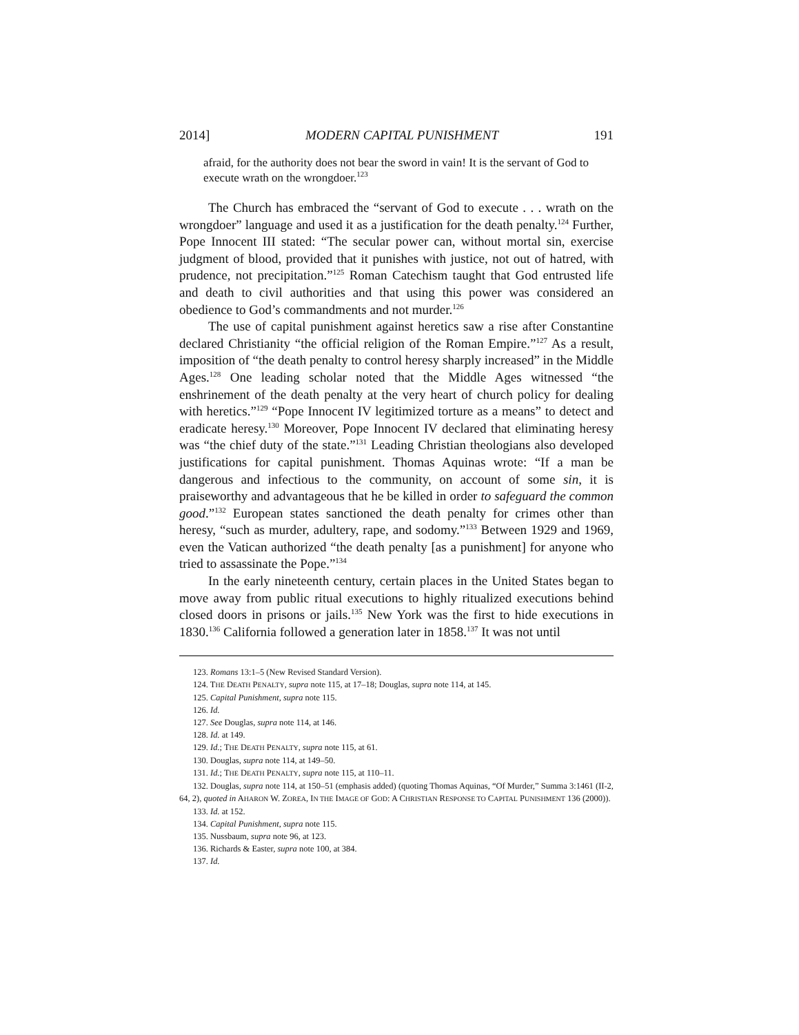2014] MODERN CAPITAL PUNISHMENT 191
afraid, for the authority does not bear the sword in vain! It is the servant of God to execute wrath on the wrongdoer.<sup>123</sup>
The Church has embraced the “servant of God to execute . . . wrath on the wrongdoer” language and used it as a justification for the death penalty.<sup>124</sup> Further, Pope Innocent III stated: “The secular power can, without mortal sin, exercise judgment of blood, provided that it punishes with justice, not out of hatred, with prudence, not precipitation.”<sup>125</sup> Roman Catechism taught that God entrusted life and death to civil authorities and that using this power was considered an obedience to God’s commandments and not murder.<sup>126</sup>
The use of capital punishment against heretics saw a rise after Constantine declared Christianity “the official religion of the Roman Empire.”<sup>127</sup> As a result, imposition of “the death penalty to control heresy sharply increased” in the Middle Ages.<sup>128</sup> One leading scholar noted that the Middle Ages witnessed “the enshrinement of the death penalty at the very heart of church policy for dealing with heretics.”<sup>129</sup> “Pope Innocent IV legitimized torture as a means” to detect and eradicate heresy.<sup>130</sup> Moreover, Pope Innocent IV declared that eliminating heresy was “the chief duty of the state.”<sup>131</sup> Leading Christian theologians also developed justifications for capital punishment. Thomas Aquinas wrote: “If a man be dangerous and infectious to the community, on account of some sin, it is praiseworthy and advantageous that he be killed in order to safeguard the common good.”<sup>132</sup> European states sanctioned the death penalty for crimes other than heresy, “such as murder, adultery, rape, and sodomy.”<sup>133</sup> Between 1929 and 1969, even the Vatican authorized “the death penalty [as a punishment] for anyone who tried to assassinate the Pope.”<sup>134</sup>
In the early nineteenth century, certain places in the United States began to move away from public ritual executions to highly ritualized executions behind closed doors in prisons or jails.<sup>135</sup> New York was the first to hide executions in 1830.<sup>136</sup> California followed a generation later in 1858.<sup>137</sup> It was not until
123. Romans 13:1–5 (New Revised Standard Version).
124. THE DEATH PENALTY, supra note 115, at 17–18; Douglas, supra note 114, at 145.
125. Capital Punishment, supra note 115.
126. Id.
127. See Douglas, supra note 114, at 146.
128. Id. at 149.
129. Id.; THE DEATH PENALTY, supra note 115, at 61.
130. Douglas, supra note 114, at 149–50.
131. Id.; THE DEATH PENALTY, supra note 115, at 110–11.
132. Douglas, supra note 114, at 150–51 (emphasis added) (quoting Thomas Aquinas, “Of Murder,” Summa 3:1461 (II-2, 64, 2), quoted in AHARON W. ZOREA, IN THE IMAGE OF GOD: A CHRISTIAN RESPONSE TO CAPITAL PUNISHMENT 136 (2000)).
133. Id. at 152.
134. Capital Punishment, supra note 115.
135. Nussbaum, supra note 96, at 123.
136. Richards & Easter, supra note 100, at 384.
137. Id.